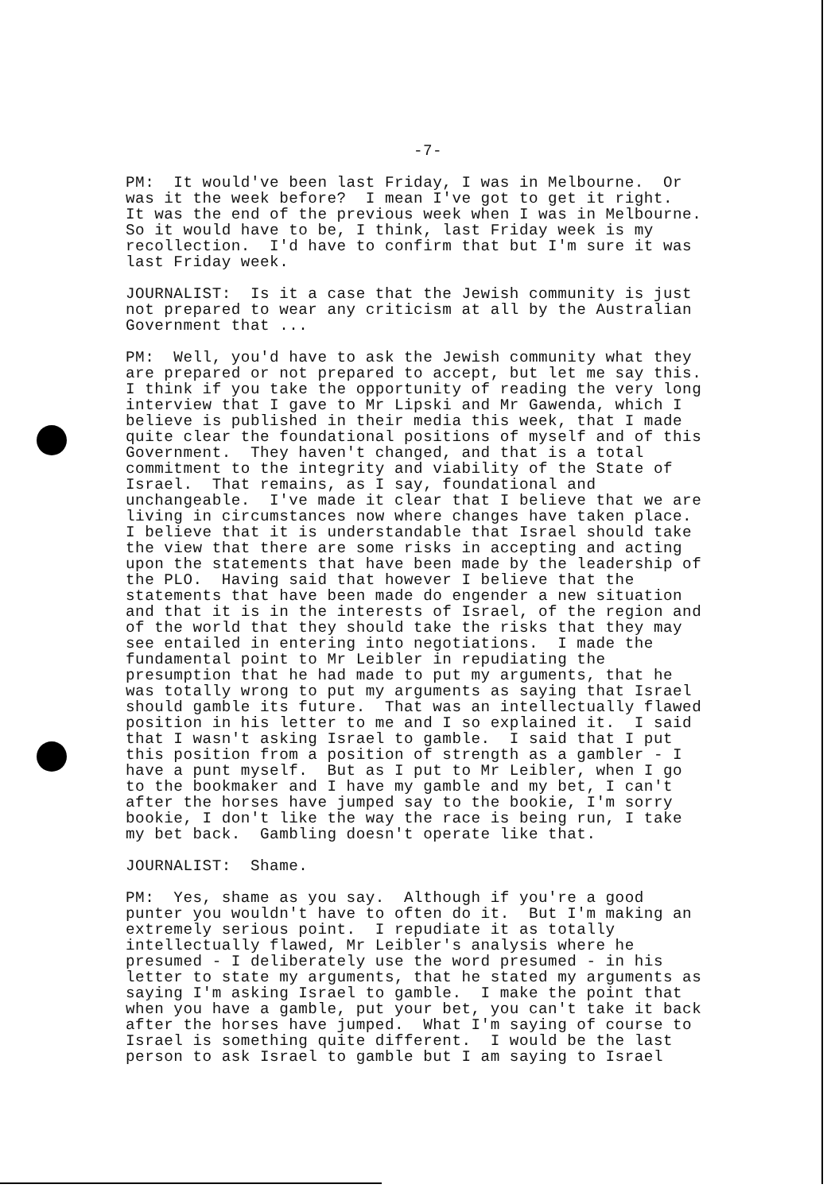-7-
PM: It would've been last Friday, I was in Melbourne. Or was it the week before? I mean I've got to get it right. It was the end of the previous week when I was in Melbourne. So it would have to be, I think, last Friday week is my recollection. I'd have to confirm that but I'm sure it was last Friday week.
JOURNALIST: Is it a case that the Jewish community is just not prepared to wear any criticism at all by the Australian Government that ...
PM: Well, you'd have to ask the Jewish community what they are prepared or not prepared to accept, but let me say this. I think if you take the opportunity of reading the very long interview that I gave to Mr Lipski and Mr Gawenda, which I believe is published in their media this week, that I made quite clear the foundational positions of myself and of this Government. They haven't changed, and that is a total commitment to the integrity and viability of the State of Israel. That remains, as I say, foundational and unchangeable. I've made it clear that I believe that we are living in circumstances now where changes have taken place. I believe that it is understandable that Israel should take the view that there are some risks in accepting and acting upon the statements that have been made by the leadership of the PLO. Having said that however I believe that the statements that have been made do engender a new situation and that it is in the interests of Israel, of the region and of the world that they should take the risks that they may see entailed in entering into negotiations. I made the fundamental point to Mr Leibler in repudiating the presumption that he had made to put my arguments, that he was totally wrong to put my arguments as saying that Israel should gamble its future. That was an intellectually flawed position in his letter to me and I so explained it. I said that I wasn't asking Israel to gamble. I said that I put this position from a position of strength as a gambler - I have a punt myself. But as I put to Mr Leibler, when I go to the bookmaker and I have my gamble and my bet, I can't after the horses have jumped say to the bookie, I'm sorry bookie, I don't like the way the race is being run, I take my bet back. Gambling doesn't operate like that.
JOURNALIST: Shame.
PM: Yes, shame as you say. Although if you're a good punter you wouldn't have to often do it. But I'm making an extremely serious point. I repudiate it as totally intellectually flawed, Mr Leibler's analysis where he presumed - I deliberately use the word presumed - in his letter to state my arguments, that he stated my arguments as saying I'm asking Israel to gamble. I make the point that when you have a gamble, put your bet, you can't take it back after the horses have jumped. What I'm saying of course to Israel is something quite different. I would be the last person to ask Israel to gamble but I am saying to Israel